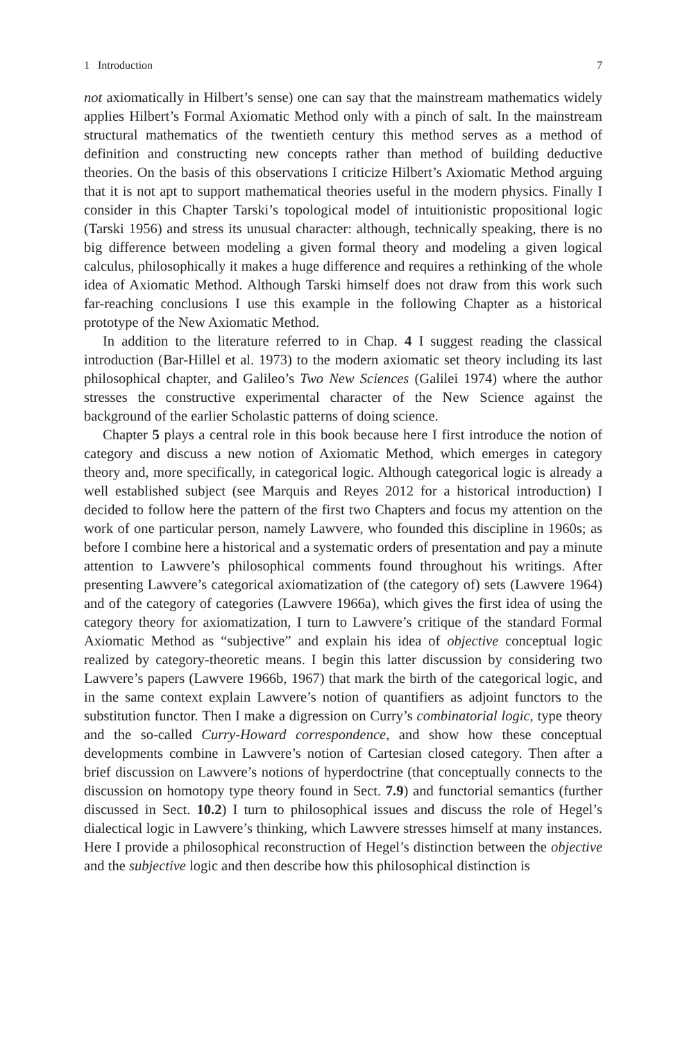1 Introduction 7
not axiomatically in Hilbert’s sense) one can say that the mainstream mathematics widely applies Hilbert’s Formal Axiomatic Method only with a pinch of salt. In the mainstream structural mathematics of the twentieth century this method serves as a method of definition and constructing new concepts rather than method of building deductive theories. On the basis of this observations I criticize Hilbert’s Axiomatic Method arguing that it is not apt to support mathematical theories useful in the modern physics. Finally I consider in this Chapter Tarski’s topological model of intuitionistic propositional logic (Tarski 1956) and stress its unusual character: although, technically speaking, there is no big difference between modeling a given formal theory and modeling a given logical calculus, philosophically it makes a huge difference and requires a rethinking of the whole idea of Axiomatic Method. Although Tarski himself does not draw from this work such far-reaching conclusions I use this example in the following Chapter as a historical prototype of the New Axiomatic Method.
In addition to the literature referred to in Chap. 4 I suggest reading the classical introduction (Bar-Hillel et al. 1973) to the modern axiomatic set theory including its last philosophical chapter, and Galileo’s Two New Sciences (Galilei 1974) where the author stresses the constructive experimental character of the New Science against the background of the earlier Scholastic patterns of doing science.
Chapter 5 plays a central role in this book because here I first introduce the notion of category and discuss a new notion of Axiomatic Method, which emerges in category theory and, more specifically, in categorical logic. Although categorical logic is already a well established subject (see Marquis and Reyes 2012 for a historical introduction) I decided to follow here the pattern of the first two Chapters and focus my attention on the work of one particular person, namely Lawvere, who founded this discipline in 1960s; as before I combine here a historical and a systematic orders of presentation and pay a minute attention to Lawvere’s philosophical comments found throughout his writings. After presenting Lawvere’s categorical axiomatization of (the category of) sets (Lawvere 1964) and of the category of categories (Lawvere 1966a), which gives the first idea of using the category theory for axiomatization, I turn to Lawvere’s critique of the standard Formal Axiomatic Method as “subjective” and explain his idea of objective conceptual logic realized by category-theoretic means. I begin this latter discussion by considering two Lawvere’s papers (Lawvere 1966b, 1967) that mark the birth of the categorical logic, and in the same context explain Lawvere’s notion of quantifiers as adjoint functors to the substitution functor. Then I make a digression on Curry’s combinatorial logic, type theory and the so-called Curry-Howard correspondence, and show how these conceptual developments combine in Lawvere’s notion of Cartesian closed category. Then after a brief discussion on Lawvere’s notions of hyperdoctrine (that conceptually connects to the discussion on homotopy type theory found in Sect. 7.9) and functorial semantics (further discussed in Sect. 10.2) I turn to philosophical issues and discuss the role of Hegel’s dialectical logic in Lawvere’s thinking, which Lawvere stresses himself at many instances. Here I provide a philosophical reconstruction of Hegel’s distinction between the objective and the subjective logic and then describe how this philosophical distinction is